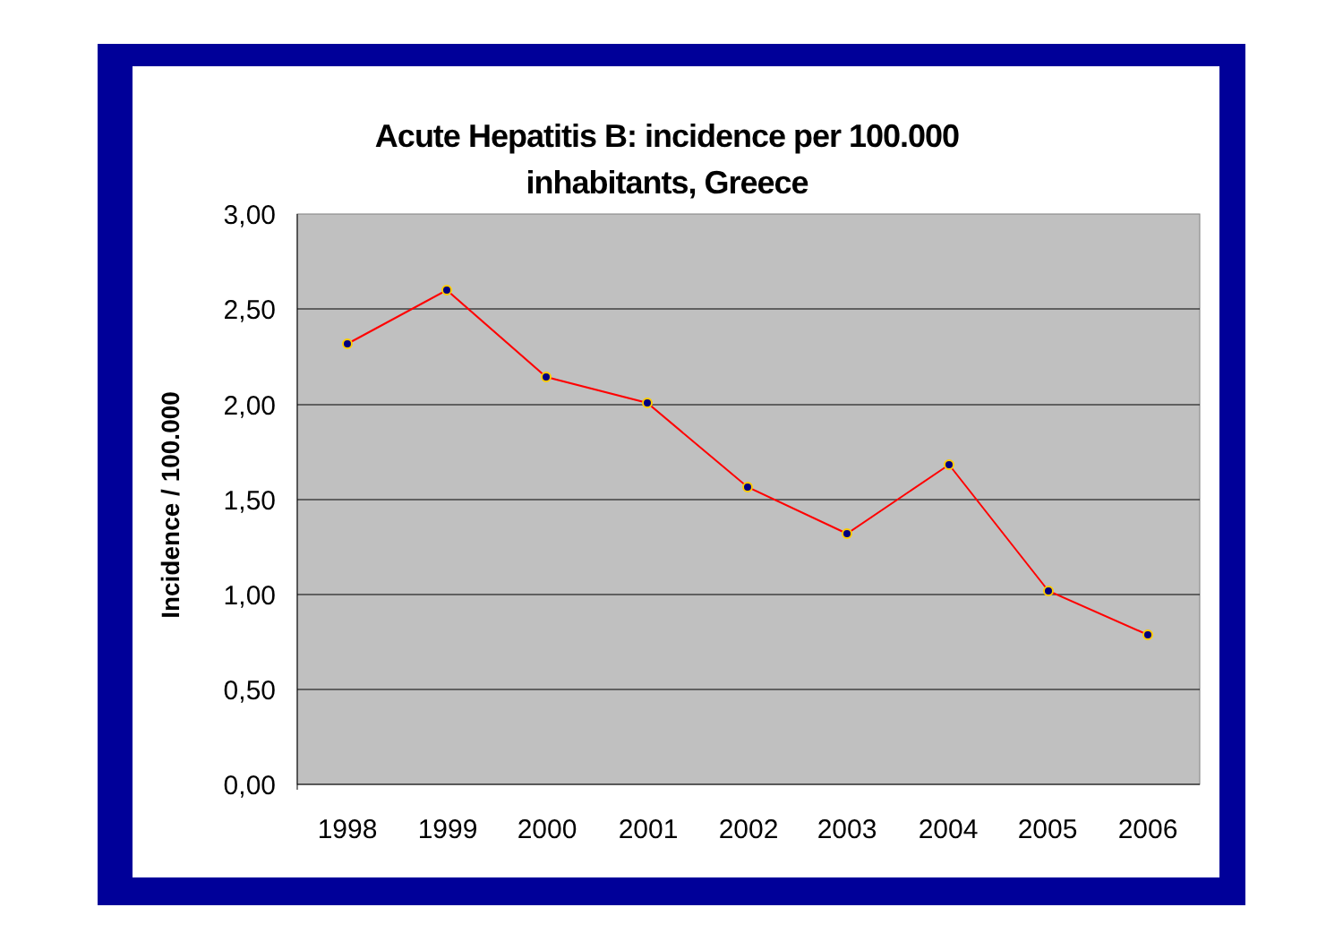Acute Hepatitis B: incidence per 100.000
inhabitants, Greece
3,00
2,50
2,00
1,50
1,00
0,50
0,00
1998
1999
2000
2001
2002
2003
2004
2005
2006
Incidence / 100.000